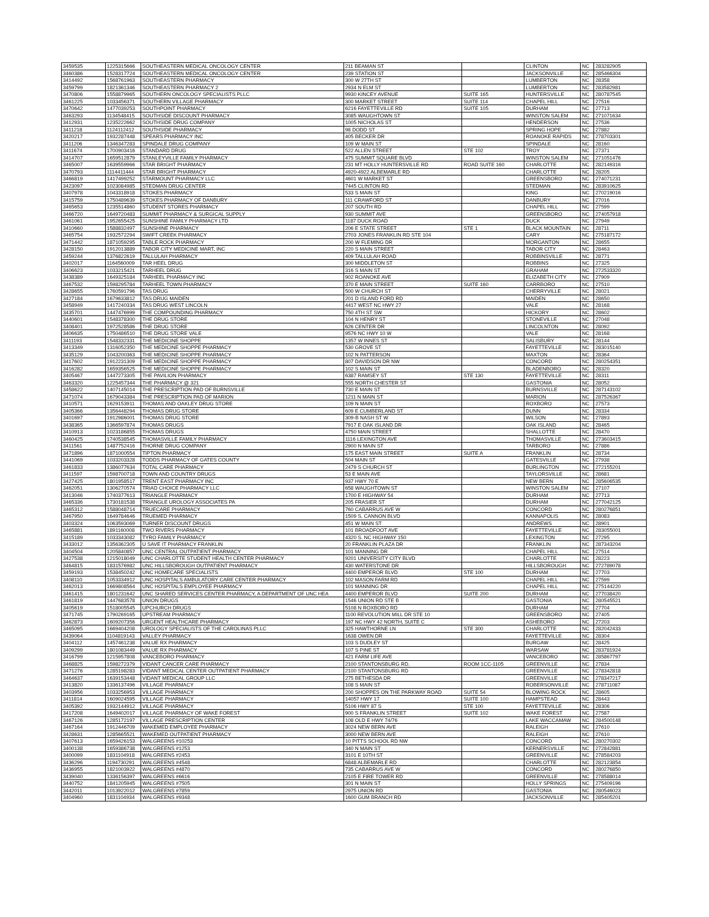| 3459535 | 1225315666 | SOUTHEASTERN MEDICAL ONCOLOGY CENTER | 211 BEAMAN ST | | CLINTON | NC | 283282905 |
| 3460386 | 1528317724 | SOUTHEASTERN MEDICAL ONCOLOGY CENTER | 239 STATION ST | | JACKSONVILLE | NC | 285466304 |
| 3414492 | 1568761963 | SOUTHEASTERN PHARMACY | 300 W 27TH ST | | LUMBERTON | NC | 28358 |
| 3459799 | 1821361346 | SOUTHEASTERN PHARMACY 2 | 2934 N ELM ST | | LUMBERTON | NC | 283582981 |
| 3470806 | 1558879965 | SOUTHERN ONCOLOGY SPECIALISTS PLLC | 9930 KINCEY AVENUE | SUITE 165 | HUNTERSVILLE | NC | 280787545 |
| 3461225 | 1033456371 | SOUTHERN VILLAGE PHARMACY | 300 MARKET STREET | SUITE 114 | CHAPEL HILL | NC | 27516 |
| 3470642 | 1477039253 | SOUTHPOINT PHARMACY | 6216 FAYETTEVILLE RD | SUITE 105 | DURHAM | NC | 27713 |
| 3463293 | 1134548415 | SOUTHSIDE DISCOUNT PHARMACY | 3085 WAUGHTOWN ST | | WINSTON SALEM | NC | 271071634 |
| 3412931 | 1235222662 | SOUTHSIDE DRUG COMPANY | 1005 NICHOLAS ST | | HENDERSON | NC | 27536 |
| 3411218 | 1124112412 | SOUTHSIDE PHARMACY | 98 DODD ST | | SPRING HOPE | NC | 27882 |
| 3420217 | 1932287448 | SPEARS PHARMACY INC | 405 BECKER DR | | ROANOKE RAPIDS | NC | 278703301 |
| 3411206 | 1346347283 | SPINDALE DRUG COMPANY | 109 W MAIN ST | | SPINDALE | NC | 28160 |
| 3411674 | 1700903416 | STANDARD DRUG | 522 ALLEN STREET | STE 102 | TROY | NC | 27371 |
| 3414707 | 1659512879 | STANLEYVILLE FAMILY PHARMACY | 475 SUMMIT SQUARE BLVD | | WINSTON SALEM | NC | 271051476 |
| 3465007 | 1639559966 | STAR BRIGHT PHARMACY | 231 MT HOLLY HUNTERSVILLE RD | ROAD SUITE 160 | CHARLOTTE | NC | 282149316 |
| 3470793 | 1114411444 | STAR BRIGHT PHARMACY | 4920-4922 ALBEMARLE RD | | CHARLOTTE | NC | 28205 |
| 3466819 | 1417499252 | STARMOUNT PHARMACY LLC | 4601 W MARKET ST | | GREENSBORO | NC | 274071231 |
| 3423097 | 1023084985 | STEDMAN DRUG CENTER | 7445 CLINTON RD | | STEDMAN | NC | 283910625 |
| 3407978 | 1043318918 | STOKES PHARMACY | 533 S MAIN ST | | KING | NC | 270219016 |
| 3415759 | 1750489639 | STOKES PHARMACY OF DANBURY | 111 CRAWFORD ST | | DANBURY | NC | 27016 |
| 3465653 | 1235514860 | STUDENT STORES PHARMACY | 207 SOUTH RD | | CHAPEL HILL | NC | 27599 |
| 3466720 | 1649720483 | SUMMIT PHARMACY & SURGICAL SUPPLY | 930 SUMMIT AVE | | GREENSBORO | NC | 274057918 |
| 3461061 | 1952655425 | SUNSHINE FAMILY PHARMACY LTD | 1187 DUCK ROAD | | DUCK | NC | 27949 |
| 3410660 | 1588832497 | SUNSHINE PHARMACY | 206 E STATE STREET | STE 1 | BLACK MOUNTAIN | NC | 28711 |
| 3465754 | 1932572294 | SWIFT CREEK PHARMACY | 2703 JONES FRANKLIN RD STE 104 | | CARY | NC | 275187172 |
| 3471442 | 1871059295 | TABLE ROCK PHARMACY | 200 W FLEMING DR | | MORGANTON | NC | 28655 |
| 3428150 | 1912013889 | TABOR CITY MEDICINE MART, INC | 220 S MAIN STREET | | TABOR CITY | NC | 28463 |
| 3459244 | 1376822619 | TALLULAH PHARMACY | 409 TALLULAH ROAD | | ROBBINSVILLE | NC | 28771 |
| 3402017 | 1164560009 | TAR HEEL DRUG | 300 MIDDLETON ST | | ROBBINS | NC | 27325 |
| 3406623 | 1033215421 | TARHEEL DRUG | 316 S MAIN ST | | GRAHAM | NC | 272533320 |
| 3438389 | 1649325184 | TARHEEL PHARMACY INC | 902 ROANOKE AVE | | ELIZABETH CITY | NC | 27909 |
| 3467532 | 1598295784 | TARHEEL TOWN PHARMACY | 370 E MAIN STREET | SUITE 160 | CARRBORO | NC | 27510 |
| 3428655 | 1760591796 | TAS DRUG | 500 W CHURCH ST | | CHERRYVILLE | NC | 28021 |
| 3427184 | 1679633812 | TAS DRUG MAIDEN | 201 D ISLAND FORD RD | | MAIDEN | NC | 28650 |
| 3458949 | 1417240334 | TAS DRUG WEST LINCOLN | 4417 WEST NC HWY 27 | | VALE | NC | 28168 |
| 3435701 | 1447476999 | THE COMPOUNDING PHARMACY | 750 4TH ST SW | | HICKORY | NC | 28602 |
| 3440601 | 1548378300 | THE DRUG STORE | 104 N HENRY ST | | STONEVILLE | NC | 27048 |
| 3408401 | 1972528586 | THE DRUG STORE | 626 CENTER DR | | LINCOLNTON | NC | 28092 |
| 3406635 | 1750486510 | THE DRUG STORE VALE | 9576 NC HWY 10 W | | VALE | NC | 28168 |
| 3411193 | 1548332331 | THE MEDICINE SHOPPE | 1357 W INNES ST | | SALISBURY | NC | 28144 |
| 3413349 | 1316052350 | THE MEDICINE SHOPPE PHARMACY | 530 GROVE ST | | FAYETTEVILLE | NC | 283015140 |
| 3435129 | 1043200363 | THE MEDICINE SHOPPE PHARMACY | 102 N PATTERSON | | MAXTON | NC | 28364 |
| 3417602 | 1912231309 | THE MEDICINE SHOPPE PHARMACY | 807 DAVIDSON DR NW | | CONCORD | NC | 280254351 |
| 3416282 | 1659356525 | THE MEDICINE SHOPPE PHARMACY | 102 S MAIN ST | | BLADENBORO | NC | 28320 |
| 3405467 | 1447273305 | THE PAVILION PHARMACY | 6387 RAMSEY ST | STE 130 | FAYETTEVILLE | NC | 28311 |
| 3463320 | 1225457344 | THE PHARMACY @ 321 | 555 NORTH CHESTER ST | | GASTONIA | NC | 28052 |
| 3458622 | 1407145014 | THE PRESCRIPTION PAD OF BURNSVILLE | 730 E MAIN ST | | BURNSVILLE | NC | 287143102 |
| 3471074 | 1679043384 | THE PRESCRIPTION PAD OF MARION | 1211 N MAIN ST | | MARION | NC | 287526367 |
| 3410571 | 1629153911 | THOMAS AND OAKLEY DRUG STORE | 109 N MAIN ST | | ROXBORO | NC | 27573 |
| 3405366 | 1356448294 | THOMAS DRUG STORE | 609 E CUMBERLAND ST | | DUNN | NC | 28334 |
| 3401697 | 1912986001 | THOMAS DRUG STORE | 309-B NASH ST W | | WILSON | NC | 27893 |
| 3438365 | 1366597874 | THOMAS DRUGS | 7917 E OAK ISLAND DR | | OAK ISLAND | NC | 28465 |
| 3410913 | 1023186855 | THOMAS DRUGS | 4750 MAIN STREET | | SHALLOTTE | NC | 28470 |
| 3460425 | 1740538545 | THOMASVILLE FAMILY PHARMACY | 1116 LEXINGTON AVE | | THOMASVILLE | NC | 273603415 |
| 3411561 | 1487752416 | THORNE DRUG COMPANY | 2900 N MAIN ST | | TARBORO | NC | 27886 |
| 3471896 | 1871000554 | TIPTON PHARMACY | 175 EAST MAIN STREET | SUITE A | FRANKLIN | NC | 28734 |
| 3441069 | 1033203328 | TODDS PHARMACY OF GATES COUNTY | 504 MAIN ST | | GATESVILLE | NC | 27938 |
| 3461833 | 1386077634 | TOTAL CARE PHARMACY | 2479 S CHURCH ST | | BURLINGTON | NC | 272155201 |
| 3411597 | 1598700718 | TOWN AND COUNTRY DRUGS | 53 E MAIN AVE | | TAYLORSVILLE | NC | 28681 |
| 3427425 | 1801958517 | TRENT EAST PHARMACY INC | 937 HWY 70 E | | NEW BERN | NC | 285606535 |
| 3462051 | 1306270574 | TRIAD CHOICE PHARMACY LLC | 658 WAUGHTOWN ST | | WINSTON SALEM | NC | 27107 |
| 3413046 | 1740377613 | TRIANGLE PHARMACY | 1700 E HIGHWAY 54 | | DURHAM | NC | 27713 |
| 3465336 | 1730181538 | TRIANGLE UROLOGY ASSOCIATES PA | 205 FRASIER ST | | DURHAM | NC | 277042125 |
| 3465312 | 1588048714 | TRUECARE PHARMACY | 760 CABARRUS AVE W | | CONCORD | NC | 280276851 |
| 3467950 | 1649784646 | TRUEMED PHARMACY | 1509 S. CANNON BLVD | | KANNAPOLIS | NC | 28083 |
| 3403324 | 1063593069 | TURNER DISCOUNT DRUGS | 451 W MAIN ST | | ANDREWS | NC | 28901 |
| 3465881 | 1891160008 | TWO RIVERS PHARMACY | 101 BROADFOOT AVE | | FAYETTEVILLE | NC | 283055001 |
| 3415189 | 1033343082 | TYRO FAMILY PHARMACY | 4320 S. NC HIGHWAY 150 | | LEXINGTON | NC | 27295 |
| 3433012 | 1356362305 | U SAVE IT PHARMACY FRANKLIN | 20 FRANKLIN PLAZA DR | | FRANKLIN | NC | 287343204 |
| 3404504 | 1205840857 | UNC CENTRAL OUTPATIENT PHARMACY | 101 MANNING DR | | CHAPEL HILL | NC | 27514 |
| 3427538 | 1215018049 | UNC CHARLOTTE STUDENT HEALTH CENTER PHARMACY | 9201 UNIVERSITY CITY BLVD | | CHARLOTTE | NC | 28223 |
| 3464815 | 1831576982 | UNC HILLSBOROUGH OUTPATIENT PHARMACY | 430 WATERSTONE DR | | HILLSBOROUGH | NC | 272789078 |
| 3459193 | 1538450242 | UNC HOMECARE SPECIALISTS | 4400 EMPEROR BLVD | STE 100 | DURHAM | NC | 27703 |
| 3408110 | 1053334912 | UNC HOSPITALS AMBULATORY CARE CENTER PHARMACY | 102 MASON FARM RD | | CHAPEL HILL | NC | 27599 |
| 3462013 | 1669808564 | UNC HOSPITALS EMPLOYEE PHARMACY | 101 MANNING DR | | CHAPEL HILL | NC | 275144220 |
| 3461415 | 1801231642 | UNC SHARED SERVICES CENTER PHARMACY, A DEPARTMENT OF UNC HEA | 4400 EMPEROR BLVD | SUITE 200 | DURHAM | NC | 277038420 |
| 3461819 | 1447683578 | UNION DRUGS | 1546 UNION RD STE B | | GASTONIA | NC | 280545521 |
| 3405619 | 1518005545 | UPCHURCH DRUGS | 5108 N ROXBORO RD | | DURHAM | NC | 27704 |
| 3471745 | 1790269165 | UPSTREAM PHARMACY | 1100 REVOLUTION MILL DR STE 10 | | GREENSBORO | NC | 27405 |
| 3462873 | 1609207356 | URGENT HEALTHCARE PHARMACY | 197 NC HWY 42 NORTH, SUITE C | | ASHEBORO | NC | 27203 |
| 3465095 | 1669404208 | UROLOGY SPECIALISTS OF THE CAROLINAS PLLC | 325 HAWTHORNE LN | STE 300 | CHARLOTTE | NC | 282042433 |
| 3439064 | 1104819143 | VALLEY PHARMACY | 1638 OWEN DR | | FAYETTEVILLE | NC | 28304 |
| 3404112 | 1457461238 | VALUE RX PHARMACY | 103 S DUDLEY ST | | BURGAW | NC | 28425 |
| 3409299 | 1801083449 | VALUE RX PHARMACY | 107 S PINE ST | | WARSAW | NC | 283781924 |
| 3416799 | 1215957808 | VANCEBORO PHARMACY | 421 FARM LIFE AVE | | VANCEBORO | NC | 285867797 |
| 3468825 | 1598272379 | VIDANT CANCER CARE PHARMACY | 2100 STANTONSBURG RD. | ROOM 1CC-1105 | GREENVILLE | NC | 27834 |
| 3471276 | 1285198283 | VIDANT MEDICAL CENTER OUTPATIENT PHARMACY | 2100 STANTONSBURG RD | | GREENVILLE | NC | 278342818 |
| 3464637 | 1639153448 | VIDANT MEDICAL GROUP LLC | 275 BETHESDA DR | | GREENVILLE | NC | 278347217 |
| 3413820 | 1336137496 | VILLAGE PHARMACY | 108 S MAIN ST | | ROBERSONVILLE | NC | 278711087 |
| 3403956 | 1033256953 | VILLAGE PHARMACY | 200 SHOPPES ON THE PARKWAY ROAD | SUITE 54 | BLOWING ROCK | NC | 28605 |
| 3411814 | 1609024595 | VILLAGE PHARMACY | 14057 HWY 17 | SUITE 100 | HAMPSTEAD | NC | 28443 |
| 3405392 | 1932144912 | VILLAGE PHARMACY | 5106 HWY 87 S | STE 100 | FAYETTEVILLE | NC | 28306 |
| 3417208 | 1649402017 | VILLAGE PHARMACY OF WAKE FOREST | 900 S FRANKLIN STREET | SUITE 102 | WAKE FOREST | NC | 27587 |
| 3467126 | 1285172197 | VILLAGE PRESCRIPTION CENTER | 108 OLD E HWY 74/76 | | LAKE WACCAMAW | NC | 284500148 |
| 3467164 | 1912446709 | WAKEMED EMPLOYEE PHARMACY | 3024 NEW BERN AVE | | RALEIGH | NC | 27610 |
| 3428631 | 1285665521 | WAKEMED OUTPATIENT PHARMACY | 3000 NEW BERN AVE | | RALEIGH | NC | 27610 |
| 3407613 | 1659426153 | WALGREENS #10253 | 10 PITTS SCHOOL RD NW | | CONCORD | NC | 280270302 |
| 3400138 | 1659386738 | WALGREENS #1253 | 340 N MAIN ST | | KERNERSVILLE | NC | 272842881 |
| 3400099 | 1831104918 | WALGREENS #2453 | 3101 E 10TH ST | | GREENVILLE | NC | 278584203 |
| 3436296 | 1194730291 | WALGREENS #4548 | 6848 ALBEMARLE RD | | CHARLOTTE | NC | 282123854 |
| 3436955 | 1821003922 | WALGREENS #4870 | 735 CABARRUS AVE W | | CONCORD | NC | 280276850 |
| 3439040 | 1336156397 | WALGREENS #6616 | 2105 E FIRE TOWER RD | | GREENVILLE | NC | 278588014 |
| 3440752 | 1841205945 | WALGREENS #7505 | 301 N MAIN ST | | HOLLY SPRINGS | NC | 275409196 |
| 3442011 | 1013922012 | WALGREENS #7859 | 2975 UNION RD | | GASTONIA | NC | 280546023 |
| 3404960 | 1831104934 | WALGREENS #9348 | 1600 GUM BRANCH RD | | JACKSONVILLE | NC | 285405201 |